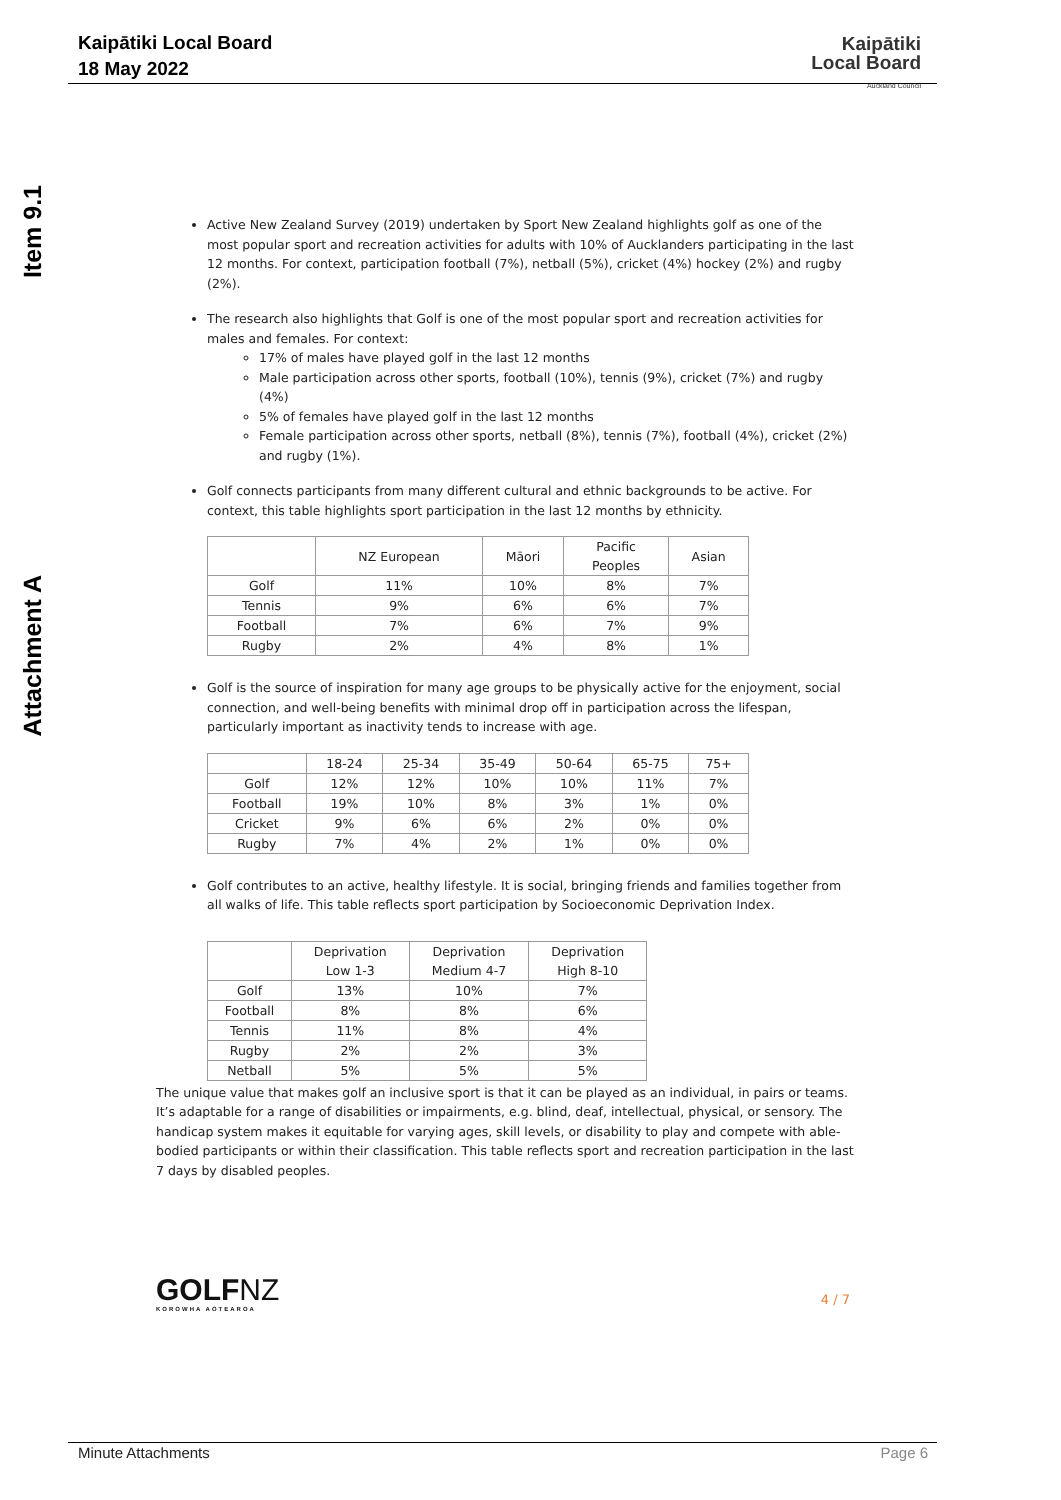Kaipātiki Local Board
18 May 2022
Kaipātiki
Local Board
Auckland Council
Item 9.1
Attachment A
Active New Zealand Survey (2019) undertaken by Sport New Zealand highlights golf as one of the most popular sport and recreation activities for adults with 10% of Aucklanders participating in the last 12 months. For context, participation football (7%), netball (5%), cricket (4%) hockey (2%) and rugby (2%).
The research also highlights that Golf is one of the most popular sport and recreation activities for males and females. For context:
17% of males have played golf in the last 12 months
Male participation across other sports, football (10%), tennis (9%), cricket (7%) and rugby (4%)
5% of females have played golf in the last 12 months
Female participation across other sports, netball (8%), tennis (7%), football (4%), cricket (2%) and rugby (1%).
Golf connects participants from many different cultural and ethnic backgrounds to be active. For context, this table highlights sport participation in the last 12 months by ethnicity.
| | NZ European | Māori | Pacific Peoples | Asian |
| --- | --- | --- | --- | --- |
| Golf | 11% | 10% | 8% | 7% |
| Tennis | 9% | 6% | 6% | 7% |
| Football | 7% | 6% | 7% | 9% |
| Rugby | 2% | 4% | 8% | 1% |
Golf is the source of inspiration for many age groups to be physically active for the enjoyment, social connection, and well-being benefits with minimal drop off in participation across the lifespan, particularly important as inactivity tends to increase with age.
| | 18-24 | 25-34 | 35-49 | 50-64 | 65-75 | 75+ |
| --- | --- | --- | --- | --- | --- | --- |
| Golf | 12% | 12% | 10% | 10% | 11% | 7% |
| Football | 19% | 10% | 8% | 3% | 1% | 0% |
| Cricket | 9% | 6% | 6% | 2% | 0% | 0% |
| Rugby | 7% | 4% | 2% | 1% | 0% | 0% |
Golf contributes to an active, healthy lifestyle. It is social, bringing friends and families together from all walks of life. This table reflects sport participation by Socioeconomic Deprivation Index.
| | Deprivation Low 1-3 | Deprivation Medium 4-7 | Deprivation High 8-10 |
| --- | --- | --- | --- |
| Golf | 13% | 10% | 7% |
| Football | 8% | 8% | 6% |
| Tennis | 11% | 8% | 4% |
| Rugby | 2% | 2% | 3% |
| Netball | 5% | 5% | 5% |
The unique value that makes golf an inclusive sport is that it can be played as an individual, in pairs or teams. It’s adaptable for a range of disabilities or impairments, e.g. blind, deaf, intellectual, physical, or sensory. The handicap system makes it equitable for varying ages, skill levels, or disability to play and compete with able-bodied participants or within their classification. This table reflects sport and recreation participation in the last 7 days by disabled peoples.
GOLFNZ
KOROWHA AOTEAROA
4 / 7
Minute Attachments Page 6